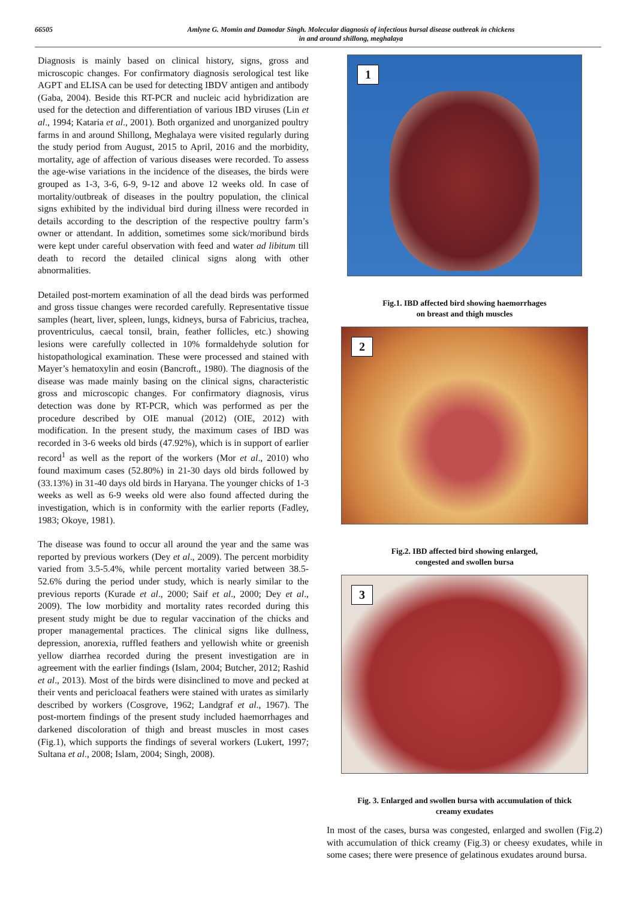66505
Amlyne G. Momin and Damodar Singh. Molecular diagnosis of infectious bursal disease outbreak in chickens
in and around shillong, meghalaya
Diagnosis is mainly based on clinical history, signs, gross and microscopic changes. For confirmatory diagnosis serological test like AGPT and ELISA can be used for detecting IBDV antigen and antibody (Gaba, 2004). Beside this RT-PCR and nucleic acid hybridization are used for the detection and differentiation of various IBD viruses (Lin et al., 1994; Kataria et al., 2001). Both organized and unorganized poultry farms in and around Shillong, Meghalaya were visited regularly during the study period from August, 2015 to April, 2016 and the morbidity, mortality, age of affection of various diseases were recorded. To assess the age-wise variations in the incidence of the diseases, the birds were grouped as 1-3, 3-6, 6-9, 9-12 and above 12 weeks old. In case of mortality/outbreak of diseases in the poultry population, the clinical signs exhibited by the individual bird during illness were recorded in details according to the description of the respective poultry farm’s owner or attendant. In addition, sometimes some sick/moribund birds were kept under careful observation with feed and water ad libitum till death to record the detailed clinical signs along with other abnormalities.
Detailed post-mortem examination of all the dead birds was performed and gross tissue changes were recorded carefully. Representative tissue samples (heart, liver, spleen, lungs, kidneys, bursa of Fabricius, trachea, proventriculus, caecal tonsil, brain, feather follicles, etc.) showing lesions were carefully collected in 10% formaldehyde solution for histopathological examination. These were processed and stained with Mayer’s hematoxylin and eosin (Bancroft., 1980). The diagnosis of the disease was made mainly basing on the clinical signs, characteristic gross and microscopic changes. For confirmatory diagnosis, virus detection was done by RT-PCR, which was performed as per the procedure described by OIE manual (2012) (OIE, 2012) with modification. In the present study, the maximum cases of IBD was recorded in 3-6 weeks old birds (47.92%), which is in support of earlier record<sup>1</sup> as well as the report of the workers (Mor et al., 2010) who found maximum cases (52.80%) in 21-30 days old birds followed by (33.13%) in 31-40 days old birds in Haryana. The younger chicks of 1-3 weeks as well as 6-9 weeks old were also found affected during the investigation, which is in conformity with the earlier reports (Fadley, 1983; Okoye, 1981).
The disease was found to occur all around the year and the same was reported by previous workers (Dey et al., 2009). The percent morbidity varied from 3.5-5.4%, while percent mortality varied between 38.5-52.6% during the period under study, which is nearly similar to the previous reports (Kurade et al., 2000; Saif et al., 2000; Dey et al., 2009). The low morbidity and mortality rates recorded during this present study might be due to regular vaccination of the chicks and proper managemental practices. The clinical signs like dullness, depression, anorexia, ruffled feathers and yellowish white or greenish yellow diarrhea recorded during the present investigation are in agreement with the earlier findings (Islam, 2004; Butcher, 2012; Rashid et al., 2013). Most of the birds were disinclined to move and pecked at their vents and pericloacal feathers were stained with urates as similarly described by workers (Cosgrove, 1962; Landgraf et al., 1967). The post-mortem findings of the present study included haemorrhages and darkened discoloration of thigh and breast muscles in most cases (Fig.1), which supports the findings of several workers (Lukert, 1997; Sultana et al., 2008; Islam, 2004; Singh, 2008).
1
Fig.1. IBD affected bird showing haemorrhages
on breast and thigh muscles
2
Fig.2. IBD affected bird showing enlarged,
congested and swollen bursa
3
Fig. 3. Enlarged and swollen bursa with accumulation of thick
creamy exudates
In most of the cases, bursa was congested, enlarged and swollen (Fig.2) with accumulation of thick creamy (Fig.3) or cheesy exudates, while in some cases; there were presence of gelatinous exudates around bursa.